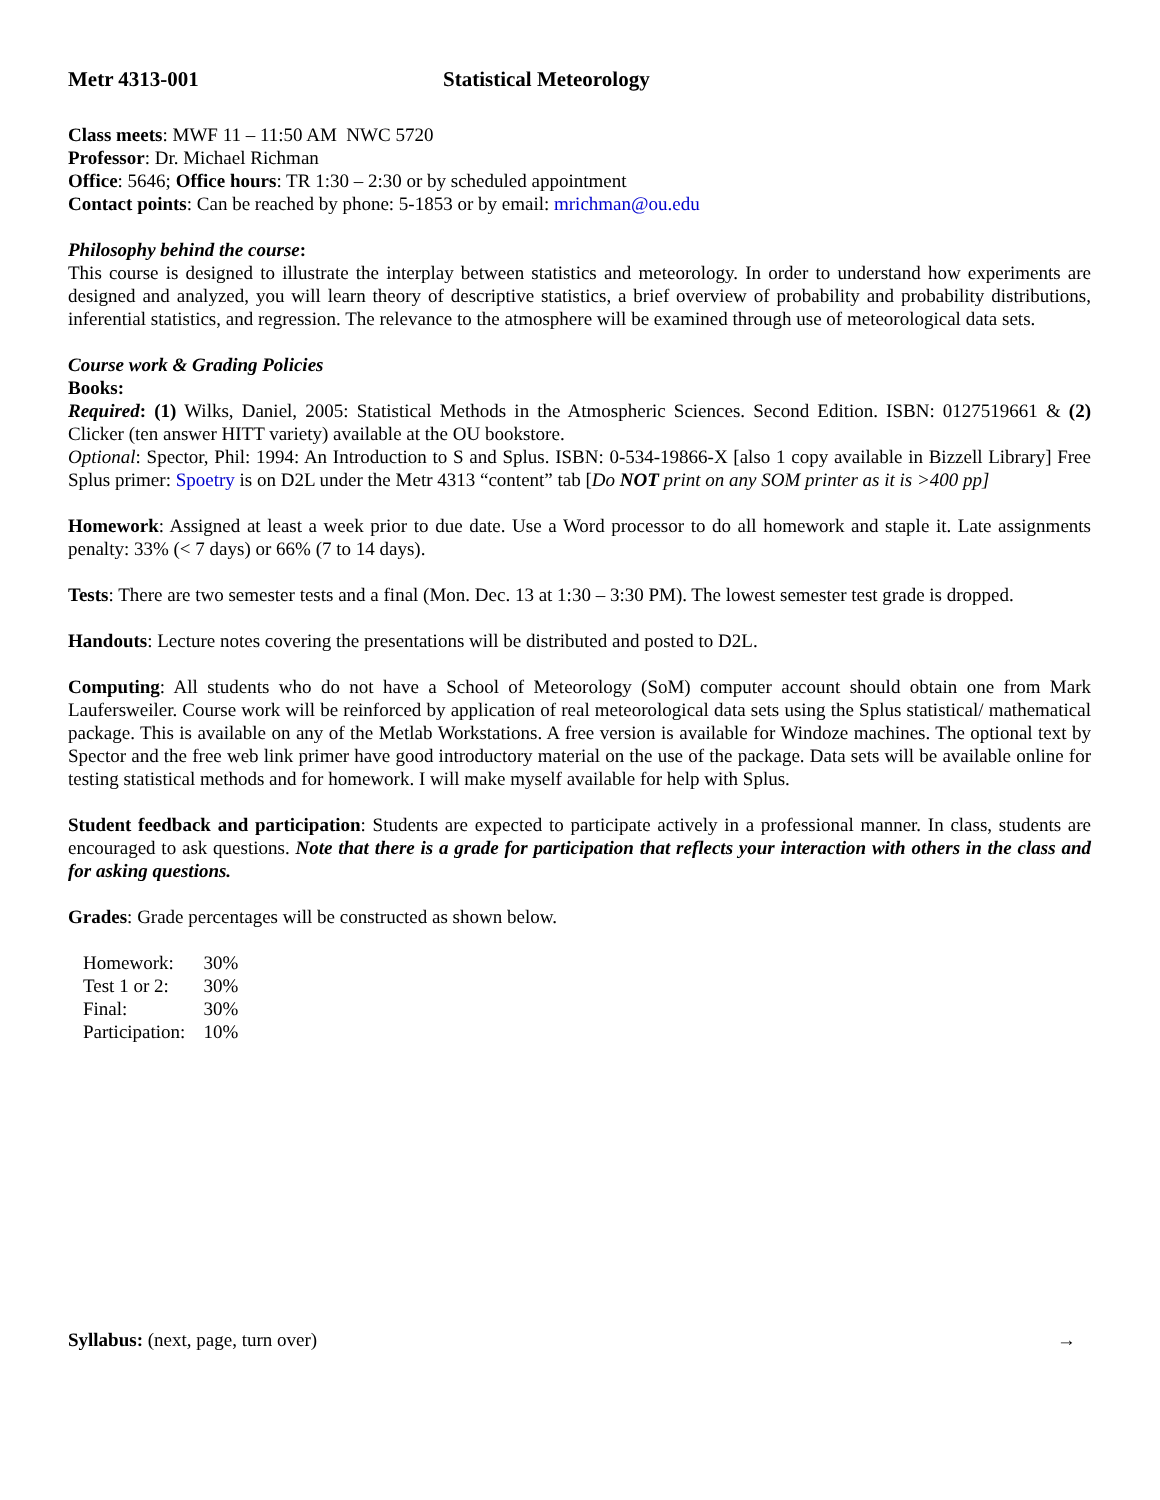Metr 4313-001 Statistical Meteorology
Class meets: MWF 11 – 11:50 AM NWC 5720
Professor: Dr. Michael Richman
Office: 5646; Office hours: TR 1:30 – 2:30 or by scheduled appointment
Contact points: Can be reached by phone: 5-1853 or by email: mrichman@ou.edu
Philosophy behind the course:
This course is designed to illustrate the interplay between statistics and meteorology. In order to understand how experiments are designed and analyzed, you will learn theory of descriptive statistics, a brief overview of probability and probability distributions, inferential statistics, and regression. The relevance to the atmosphere will be examined through use of meteorological data sets.
Course work & Grading Policies
Books:
Required: (1) Wilks, Daniel, 2005: Statistical Methods in the Atmospheric Sciences. Second Edition. ISBN: 0127519661 & (2) Clicker (ten answer HITT variety) available at the OU bookstore.
Optional: Spector, Phil: 1994: An Introduction to S and Splus. ISBN: 0-534-19866-X [also 1 copy available in Bizzell Library] Free Splus primer: Spoetry is on D2L under the Metr 4313 “content” tab [Do NOT print on any SOM printer as it is >400 pp]
Homework: Assigned at least a week prior to due date. Use a Word processor to do all homework and staple it. Late assignments penalty: 33% (< 7 days) or 66% (7 to 14 days).
Tests: There are two semester tests and a final (Mon. Dec. 13 at 1:30 – 3:30 PM). The lowest semester test grade is dropped.
Handouts: Lecture notes covering the presentations will be distributed and posted to D2L.
Computing: All students who do not have a School of Meteorology (SoM) computer account should obtain one from Mark Laufersweiler. Course work will be reinforced by application of real meteorological data sets using the Splus statistical/ mathematical package. This is available on any of the Metlab Workstations. A free version is available for Windoze machines. The optional text by Spector and the free web link primer have good introductory material on the use of the package. Data sets will be available online for testing statistical methods and for homework. I will make myself available for help with Splus.
Student feedback and participation: Students are expected to participate actively in a professional manner. In class, students are encouraged to ask questions. Note that there is a grade for participation that reflects your interaction with others in the class and for asking questions.
Grades: Grade percentages will be constructed as shown below.
| Homework: | 30% |
| Test 1 or 2: | 30% |
| Final: | 30% |
| Participation: | 10% |
Syllabus: (next, page, turn over) →